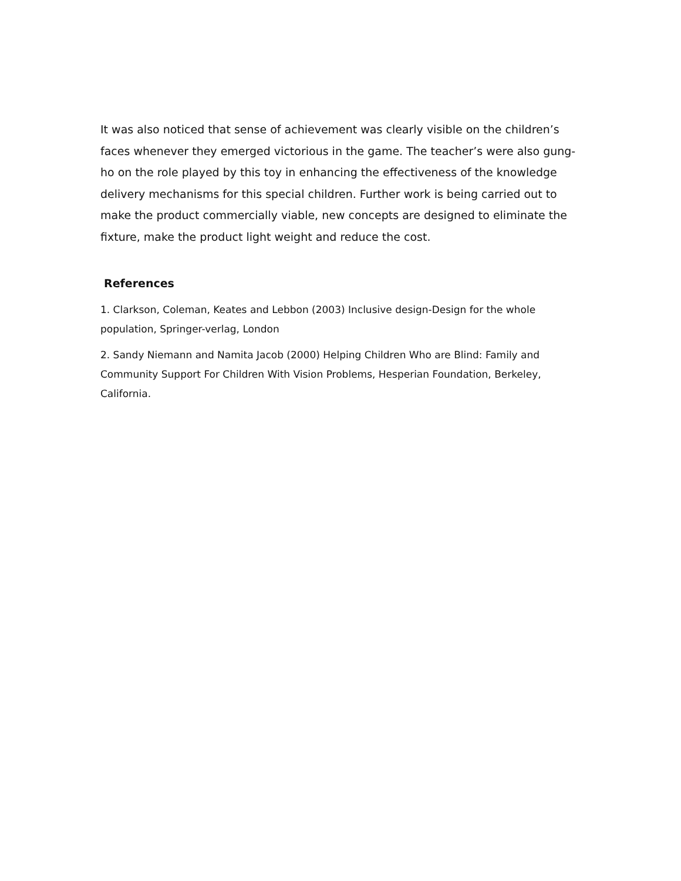It was also noticed that sense of achievement was clearly visible on the children’s faces whenever they emerged victorious in the game. The teacher’s were also gung-ho on the role played by this toy in enhancing the effectiveness of the knowledge delivery mechanisms for this special children. Further work is being carried out to make the product commercially viable, new concepts are designed to eliminate the fixture, make the product light weight and reduce the cost.
References
1. Clarkson, Coleman, Keates and Lebbon (2003) Inclusive design-Design for the whole population, Springer-verlag, London
2. Sandy Niemann and Namita Jacob (2000) Helping Children Who are Blind: Family and Community Support For Children With Vision Problems, Hesperian Foundation, Berkeley, California.